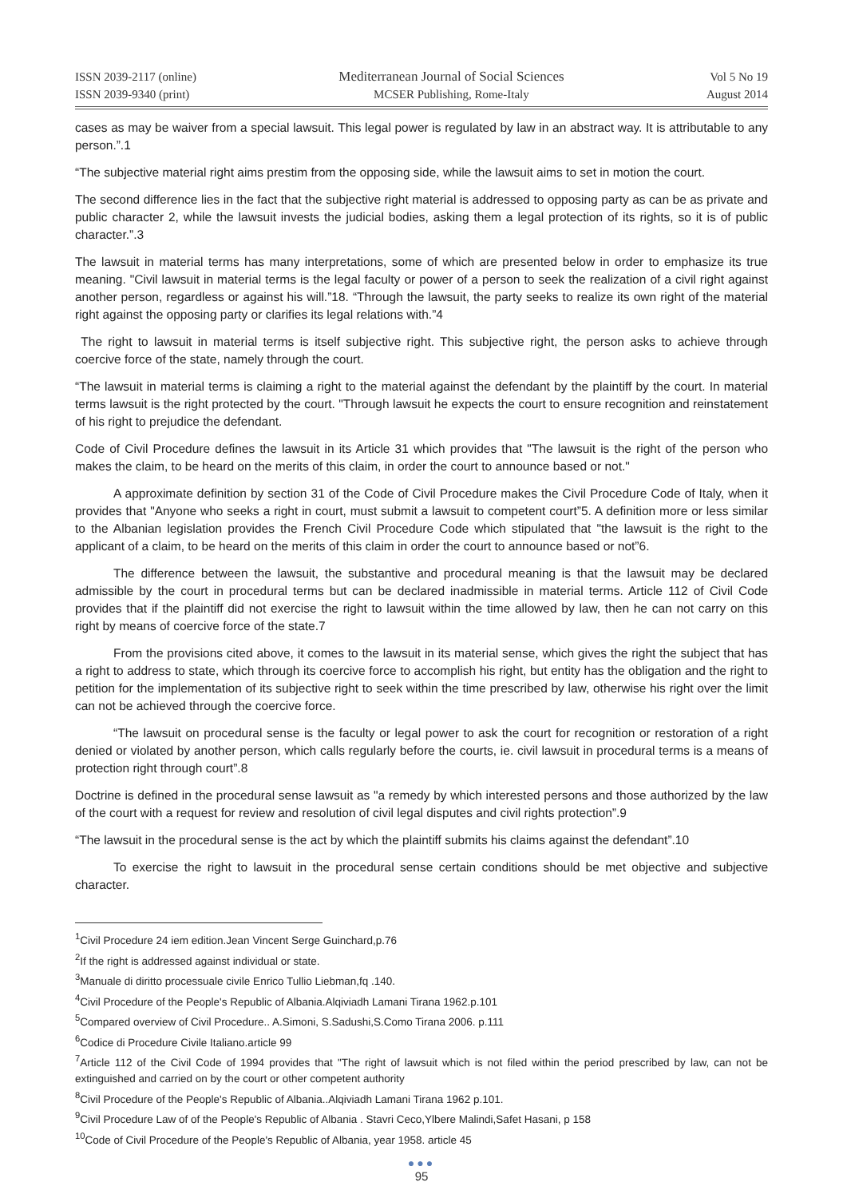ISSN 2039-2117 (online)
ISSN 2039-9340 (print)
Mediterranean Journal of Social Sciences
MCSER Publishing, Rome-Italy
Vol 5 No 19
August 2014
cases as may be waiver from a special lawsuit. This legal power is regulated by law in an abstract way. It is attributable to any person.”.1
“The subjective material right aims prestim from the opposing side, while the lawsuit aims to set in motion the court.
The second difference lies in the fact that the subjective right material is addressed to opposing party as can be as private and public character 2, while the lawsuit invests the judicial bodies, asking them a legal protection of its rights, so it is of public character.”.3
The lawsuit in material terms has many interpretations, some of which are presented below in order to emphasize its true meaning. "Civil lawsuit in material terms is the legal faculty or power of a person to seek the realization of a civil right against another person, regardless or against his will.”18. “Through the lawsuit, the party seeks to realize its own right of the material right against the opposing party or clarifies its legal relations with.”4
The right to lawsuit in material terms is itself subjective right. This subjective right, the person asks to achieve through coercive force of the state, namely through the court.
“The lawsuit in material terms is claiming a right to the material against the defendant by the plaintiff by the court. In material terms lawsuit is the right protected by the court. "Through lawsuit he expects the court to ensure recognition and reinstatement of his right to prejudice the defendant.
Code of Civil Procedure defines the lawsuit in its Article 31 which provides that "The lawsuit is the right of the person who makes the claim, to be heard on the merits of this claim, in order the court to announce based or not."
A approximate definition by section 31 of the Code of Civil Procedure makes the Civil Procedure Code of Italy, when it provides that "Anyone who seeks a right in court, must submit a lawsuit to competent court”5. A definition more or less similar to the Albanian legislation provides the French Civil Procedure Code which stipulated that "the lawsuit is the right to the applicant of a claim, to be heard on the merits of this claim in order the court to announce based or not”6.
The difference between the lawsuit, the substantive and procedural meaning is that the lawsuit may be declared admissible by the court in procedural terms but can be declared inadmissible in material terms. Article 112 of Civil Code provides that if the plaintiff did not exercise the right to lawsuit within the time allowed by law, then he can not carry on this right by means of coercive force of the state.7
From the provisions cited above, it comes to the lawsuit in its material sense, which gives the right the subject that has a right to address to state, which through its coercive force to accomplish his right, but entity has the obligation and the right to petition for the implementation of its subjective right to seek within the time prescribed by law, otherwise his right over the limit can not be achieved through the coercive force.
“The lawsuit on procedural sense is the faculty or legal power to ask the court for recognition or restoration of a right denied or violated by another person, which calls regularly before the courts, ie. civil lawsuit in procedural terms is a means of protection right through court”.8
Doctrine is defined in the procedural sense lawsuit as "a remedy by which interested persons and those authorized by the law of the court with a request for review and resolution of civil legal disputes and civil rights protection”.9
“The lawsuit in the procedural sense is the act by which the plaintiff submits his claims against the defendant”.10
To exercise the right to lawsuit in the procedural sense certain conditions should be met objective and subjective character.
<sup>1</sup> Civil Procedure 24 iem edition.Jean Vincent Serge Guinchard,p.76
<sup>2</sup> If the right is addressed against individual or state.
<sup>3</sup> Manuale di diritto processuale civile Enrico Tullio Liebman,fq .140.
<sup>4</sup> Civil Procedure of the People's Republic of Albania.Alqiviadh Lamani Tirana 1962.p.101
<sup>5</sup> Compared overview of Civil Procedure.. A.Simoni, S.Sadushi,S.Como Tirana 2006. p.111
<sup>6</sup> Codice di Procedure Civile Italiano.article 99
<sup>7</sup> Article 112 of the Civil Code of 1994 provides that "The right of lawsuit which is not filed within the period prescribed by law, can not be extinguished and carried on by the court or other competent authority
<sup>8</sup> Civil Procedure of the People's Republic of Albania..Alqiviadh Lamani Tirana 1962 p.101.
<sup>9</sup> Civil Procedure Law of of the People's Republic of Albania . Stavri Ceco,Ylbere Malindi,Safet Hasani, p 158
<sup>10</sup> Code of Civil Procedure of the People's Republic of Albania, year 1958. article 45
●●●
95